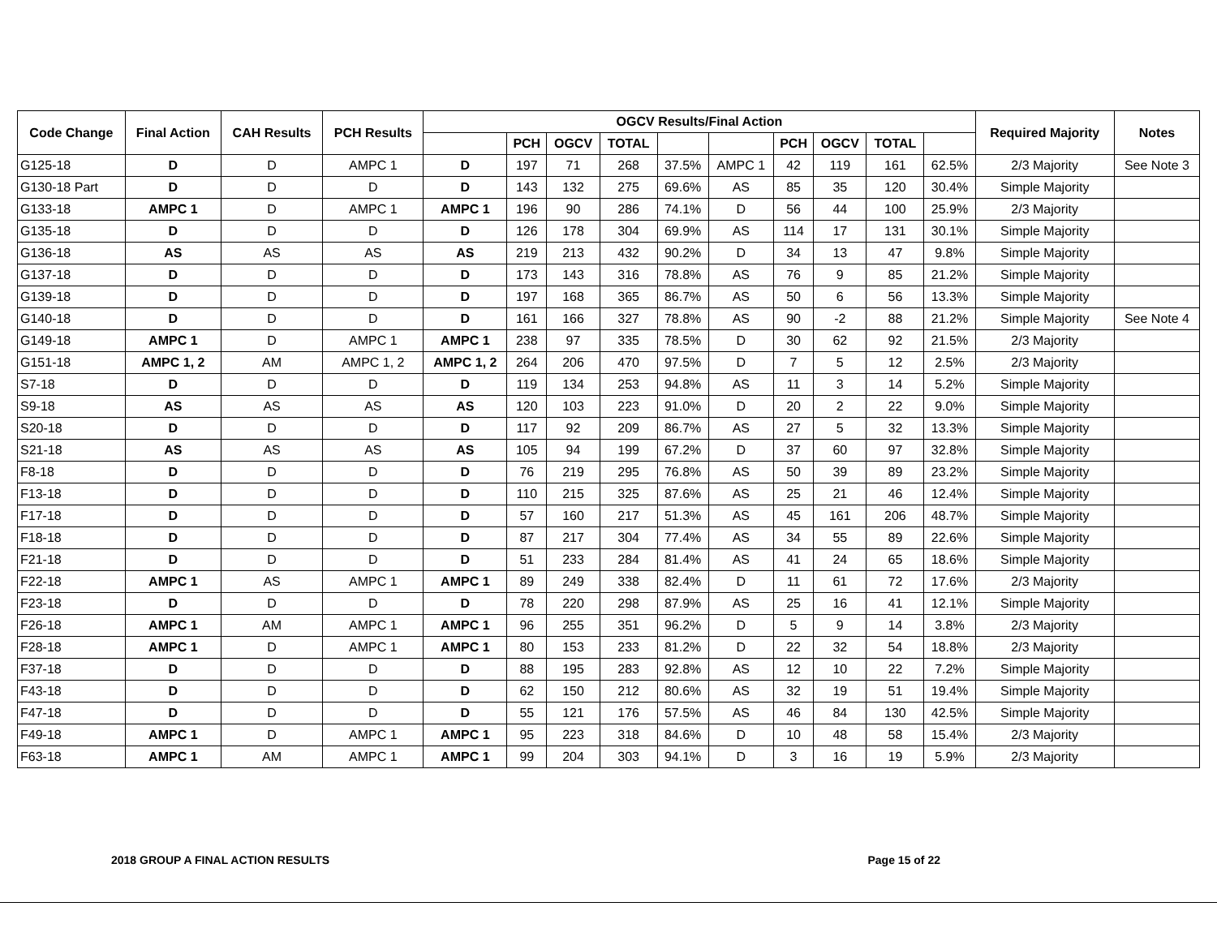| Code Change | Final Action | CAH Results | PCH Results | OGCV Results/Final Action | | | | | | | | | | Required Majority | Notes |
| --- | --- | --- | --- | --- | --- | --- | --- | --- | --- | --- | --- | --- | --- | --- | --- |
| | | | | | PCH | OGCV | TOTAL | | | PCH | OGCV | TOTAL | | | |
| G125-18 | D | D | AMPC 1 | D | 197 | 71 | 268 | 37.5% | AMPC 1 | 42 | 119 | 161 | 62.5% | 2/3 Majority | See Note 3 |
| G130-18 Part | D | D | D | D | 143 | 132 | 275 | 69.6% | AS | 85 | 35 | 120 | 30.4% | Simple Majority | |
| G133-18 | AMPC 1 | D | AMPC 1 | AMPC 1 | 196 | 90 | 286 | 74.1% | D | 56 | 44 | 100 | 25.9% | 2/3 Majority | |
| G135-18 | D | D | D | D | 126 | 178 | 304 | 69.9% | AS | 114 | 17 | 131 | 30.1% | Simple Majority | |
| G136-18 | AS | AS | AS | AS | 219 | 213 | 432 | 90.2% | D | 34 | 13 | 47 | 9.8% | Simple Majority | |
| G137-18 | D | D | D | D | 173 | 143 | 316 | 78.8% | AS | 76 | 9 | 85 | 21.2% | Simple Majority | |
| G139-18 | D | D | D | D | 197 | 168 | 365 | 86.7% | AS | 50 | 6 | 56 | 13.3% | Simple Majority | |
| G140-18 | D | D | D | D | 161 | 166 | 327 | 78.8% | AS | 90 | -2 | 88 | 21.2% | Simple Majority | See Note 4 |
| G149-18 | AMPC 1 | D | AMPC 1 | AMPC 1 | 238 | 97 | 335 | 78.5% | D | 30 | 62 | 92 | 21.5% | 2/3 Majority | |
| G151-18 | AMPC 1, 2 | AM | AMPC 1, 2 | AMPC 1, 2 | 264 | 206 | 470 | 97.5% | D | 7 | 5 | 12 | 2.5% | 2/3 Majority | |
| S7-18 | D | D | D | D | 119 | 134 | 253 | 94.8% | AS | 11 | 3 | 14 | 5.2% | Simple Majority | |
| S9-18 | AS | AS | AS | AS | 120 | 103 | 223 | 91.0% | D | 20 | 2 | 22 | 9.0% | Simple Majority | |
| S20-18 | D | D | D | D | 117 | 92 | 209 | 86.7% | AS | 27 | 5 | 32 | 13.3% | Simple Majority | |
| S21-18 | AS | AS | AS | AS | 105 | 94 | 199 | 67.2% | D | 37 | 60 | 97 | 32.8% | Simple Majority | |
| F8-18 | D | D | D | D | 76 | 219 | 295 | 76.8% | AS | 50 | 39 | 89 | 23.2% | Simple Majority | |
| F13-18 | D | D | D | D | 110 | 215 | 325 | 87.6% | AS | 25 | 21 | 46 | 12.4% | Simple Majority | |
| F17-18 | D | D | D | D | 57 | 160 | 217 | 51.3% | AS | 45 | 161 | 206 | 48.7% | Simple Majority | |
| F18-18 | D | D | D | D | 87 | 217 | 304 | 77.4% | AS | 34 | 55 | 89 | 22.6% | Simple Majority | |
| F21-18 | D | D | D | D | 51 | 233 | 284 | 81.4% | AS | 41 | 24 | 65 | 18.6% | Simple Majority | |
| F22-18 | AMPC 1 | AS | AMPC 1 | AMPC 1 | 89 | 249 | 338 | 82.4% | D | 11 | 61 | 72 | 17.6% | 2/3 Majority | |
| F23-18 | D | D | D | D | 78 | 220 | 298 | 87.9% | AS | 25 | 16 | 41 | 12.1% | Simple Majority | |
| F26-18 | AMPC 1 | AM | AMPC 1 | AMPC 1 | 96 | 255 | 351 | 96.2% | D | 5 | 9 | 14 | 3.8% | 2/3 Majority | |
| F28-18 | AMPC 1 | D | AMPC 1 | AMPC 1 | 80 | 153 | 233 | 81.2% | D | 22 | 32 | 54 | 18.8% | 2/3 Majority | |
| F37-18 | D | D | D | D | 88 | 195 | 283 | 92.8% | AS | 12 | 10 | 22 | 7.2% | Simple Majority | |
| F43-18 | D | D | D | D | 62 | 150 | 212 | 80.6% | AS | 32 | 19 | 51 | 19.4% | Simple Majority | |
| F47-18 | D | D | D | D | 55 | 121 | 176 | 57.5% | AS | 46 | 84 | 130 | 42.5% | Simple Majority | |
| F49-18 | AMPC 1 | D | AMPC 1 | AMPC 1 | 95 | 223 | 318 | 84.6% | D | 10 | 48 | 58 | 15.4% | 2/3 Majority | |
| F63-18 | AMPC 1 | AM | AMPC 1 | AMPC 1 | 99 | 204 | 303 | 94.1% | D | 3 | 16 | 19 | 5.9% | 2/3 Majority | |
2018 GROUP A FINAL ACTION RESULTS Page 15 of 22